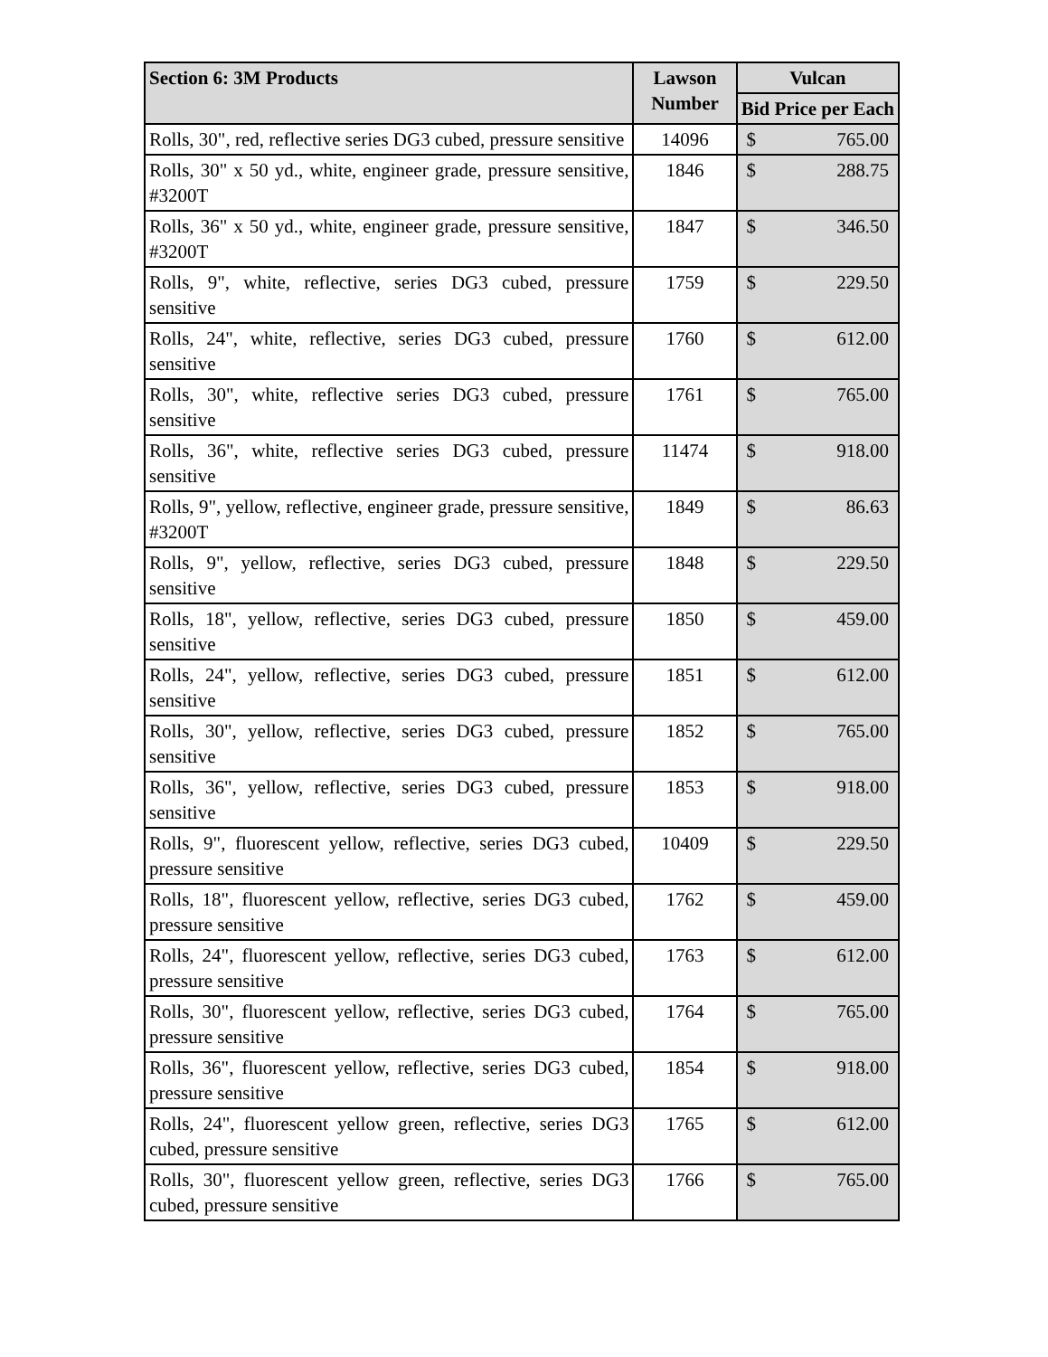| Section 6: 3M Products | Lawson Number | Vulcan |
| --- | --- | --- |
| | | Bid Price per Each |
| Rolls, 30", red, reflective series DG3 cubed, pressure sensitive | 14096 | $ 765.00 |
| Rolls, 30" x 50 yd., white, engineer grade, pressure sensitive, #3200T | 1846 | $ 288.75 |
| Rolls, 36" x 50 yd., white, engineer grade, pressure sensitive, #3200T | 1847 | $ 346.50 |
| Rolls, 9", white, reflective, series DG3 cubed, pressure sensitive | 1759 | $ 229.50 |
| Rolls, 24", white, reflective, series DG3 cubed, pressure sensitive | 1760 | $ 612.00 |
| Rolls, 30", white, reflective series DG3 cubed, pressure sensitive | 1761 | $ 765.00 |
| Rolls, 36", white, reflective series DG3 cubed, pressure sensitive | 11474 | $ 918.00 |
| Rolls, 9", yellow, reflective, engineer grade, pressure sensitive, #3200T | 1849 | $ 86.63 |
| Rolls, 9", yellow, reflective, series DG3 cubed, pressure sensitive | 1848 | $ 229.50 |
| Rolls, 18", yellow, reflective, series DG3 cubed, pressure sensitive | 1850 | $ 459.00 |
| Rolls, 24", yellow, reflective, series DG3 cubed, pressure sensitive | 1851 | $ 612.00 |
| Rolls, 30", yellow, reflective, series DG3 cubed, pressure sensitive | 1852 | $ 765.00 |
| Rolls, 36", yellow, reflective, series DG3 cubed, pressure sensitive | 1853 | $ 918.00 |
| Rolls, 9", fluorescent yellow, reflective, series DG3 cubed, pressure sensitive | 10409 | $ 229.50 |
| Rolls, 18", fluorescent yellow, reflective, series DG3 cubed, pressure sensitive | 1762 | $ 459.00 |
| Rolls, 24", fluorescent yellow, reflective, series DG3 cubed, pressure sensitive | 1763 | $ 612.00 |
| Rolls, 30", fluorescent yellow, reflective, series DG3 cubed, pressure sensitive | 1764 | $ 765.00 |
| Rolls, 36", fluorescent yellow, reflective, series DG3 cubed, pressure sensitive | 1854 | $ 918.00 |
| Rolls, 24", fluorescent yellow green, reflective, series DG3 cubed, pressure sensitive | 1765 | $ 612.00 |
| Rolls, 30", fluorescent yellow green, reflective, series DG3 cubed, pressure sensitive | 1766 | $ 765.00 |